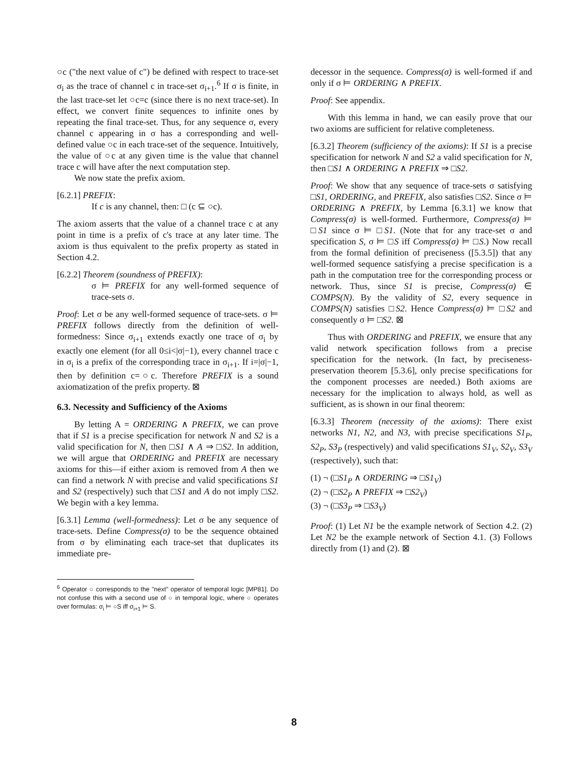○c ("the next value of c") be defined with respect to trace-set σ<sub>i</sub> as the trace of channel c in trace-set σ<sub>i+1</sub>.<sup>6</sup> If σ is finite, in the last trace-set let ○c=c (since there is no next trace-set). In effect, we convert finite sequences to infinite ones by repeating the final trace-set. Thus, for any sequence σ, every channel c appearing in σ has a corresponding and well-defined value ○c in each trace-set of the sequence. Intuitively, the value of ○c at any given time is the value that channel trace c will have after the next computation step.
We now state the prefix axiom.
[6.2.1] PREFIX:
If c is any channel, then: □ (c ⊆ ○c).
The axiom asserts that the value of a channel trace c at any point in time is a prefix of c's trace at any later time. The axiom is thus equivalent to the prefix property as stated in Section 4.2.
[6.2.2] Theorem (soundness of PREFIX):
σ ⊨ PREFIX for any well-formed sequence of trace-sets σ.
Proof: Let σ be any well-formed sequence of trace-sets. σ ⊨ PREFIX follows directly from the definition of well-formedness: Since σ<sub>i+1</sub> extends exactly one trace of σ<sub>i</sub> by exactly one element (for all 0≤i<|σ|−1), every channel trace c in σ<sub>i</sub> is a prefix of the corresponding trace in σ<sub>i+1</sub>. If i=|σ|−1, then by definition c=○c. Therefore PREFIX is a sound axiomatization of the prefix property. ⊠
6.3. Necessity and Sufficiency of the Axioms
By letting A = ORDERING ∧ PREFIX, we can prove that if S1 is a precise specification for network N and S2 is a valid specification for N, then □S1 ∧ A ⇒ □S2. In addition, we will argue that ORDERING and PREFIX are necessary axioms for this—if either axiom is removed from A then we can find a network N with precise and valid specifications S1 and S2 (respectively) such that □S1 and A do not imply □S2. We begin with a key lemma.
[6.3.1] Lemma (well-formedness): Let σ be any sequence of trace-sets. Define Compress(σ) to be the sequence obtained from σ by eliminating each trace-set that duplicates its immediate pre-
<sup>6</sup> Operator ○ corresponds to the "next" operator of temporal logic [MP81]. Do not confuse this with a second use of ○ in temporal logic, where ○ operates over formulas: σ<sub>i</sub> ⊨ ○S iff σ<sub>i+1</sub> ⊨ S.
decessor in the sequence. Compress(σ) is well-formed if and only if σ ⊨ ORDERING ∧ PREFIX.
Proof: See appendix.
With this lemma in hand, we can easily prove that our two axioms are sufficient for relative completeness.
[6.3.2] Theorem (sufficiency of the axioms): If S1 is a precise specification for network N and S2 a valid specification for N, then □S1 ∧ ORDERING ∧ PREFIX ⇒ □S2.
Proof: We show that any sequence of trace-sets σ satisfying □S1, ORDERING, and PREFIX, also satisfies □S2. Since σ ⊨ ORDERING ∧ PREFIX, by Lemma [6.3.1] we know that Compress(σ) is well-formed. Furthermore, Compress(σ) ⊨ □S1 since σ ⊨ □S1. (Note that for any trace-set σ and specification S, σ ⊨ □S iff Compress(σ) ⊨ □S.) Now recall from the formal definition of preciseness ([5.3.5]) that any well-formed sequence satisfying a precise specification is a path in the computation tree for the corresponding process or network. Thus, since S1 is precise, Compress(σ) ∈ COMPS(N). By the validity of S2, every sequence in COMPS(N) satisfies □S2. Hence Compress(σ) ⊨ □S2 and consequently σ ⊨ □S2. ⊠
Thus with ORDERING and PREFIX, we ensure that any valid network specification follows from a precise specification for the network. (In fact, by preciseness-preservation theorem [5.3.6], only precise specifications for the component processes are needed.) Both axioms are necessary for the implication to always hold, as well as sufficient, as is shown in our final theorem:
[6.3.3] Theorem (necessity of the axioms): There exist networks N1, N2, and N3, with precise specifications S1<sub>P</sub>, S2<sub>P</sub>, S3<sub>P</sub> (respectively) and valid specifications S1<sub>V</sub>, S2<sub>V</sub>, S3<sub>V</sub> (respectively), such that:
(1) ¬ (□S1<sub>P</sub> ∧ ORDERING ⇒ □S1<sub>V</sub>)
(2) ¬ (□S2<sub>P</sub> ∧ PREFIX ⇒ □S2<sub>V</sub>)
(3) ¬ (□S3<sub>P</sub> ⇒ □S3<sub>V</sub>)
Proof: (1) Let N1 be the example network of Section 4.2. (2) Let N2 be the example network of Section 4.1. (3) Follows directly from (1) and (2). ⊠
8